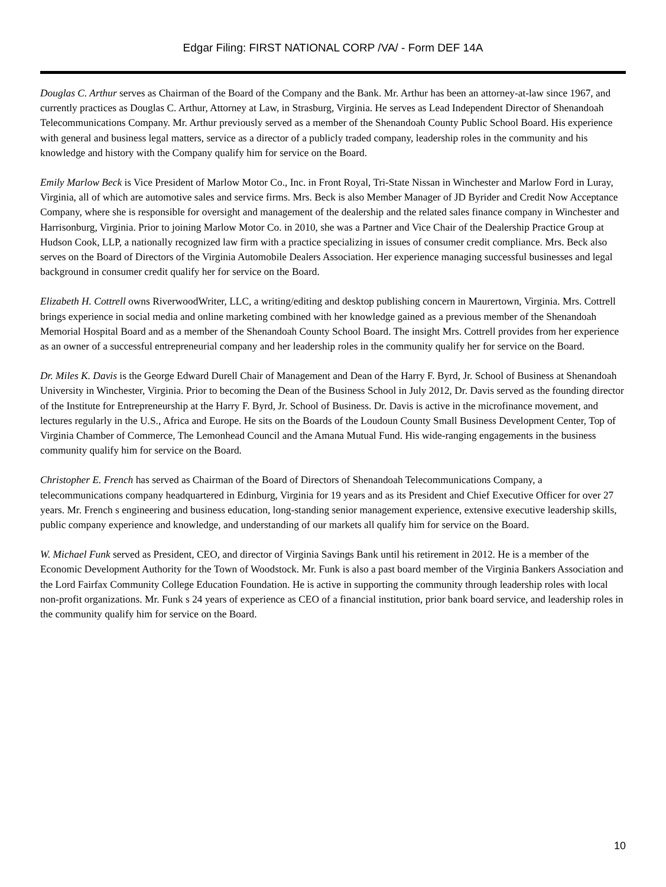Edgar Filing: FIRST NATIONAL CORP /VA/ - Form DEF 14A
Douglas C. Arthur serves as Chairman of the Board of the Company and the Bank. Mr. Arthur has been an attorney-at-law since 1967, and currently practices as Douglas C. Arthur, Attorney at Law, in Strasburg, Virginia. He serves as Lead Independent Director of Shenandoah Telecommunications Company. Mr. Arthur previously served as a member of the Shenandoah County Public School Board. His experience with general and business legal matters, service as a director of a publicly traded company, leadership roles in the community and his knowledge and history with the Company qualify him for service on the Board.
Emily Marlow Beck is Vice President of Marlow Motor Co., Inc. in Front Royal, Tri-State Nissan in Winchester and Marlow Ford in Luray, Virginia, all of which are automotive sales and service firms. Mrs. Beck is also Member Manager of JD Byrider and Credit Now Acceptance Company, where she is responsible for oversight and management of the dealership and the related sales finance company in Winchester and Harrisonburg, Virginia. Prior to joining Marlow Motor Co. in 2010, she was a Partner and Vice Chair of the Dealership Practice Group at Hudson Cook, LLP, a nationally recognized law firm with a practice specializing in issues of consumer credit compliance. Mrs. Beck also serves on the Board of Directors of the Virginia Automobile Dealers Association. Her experience managing successful businesses and legal background in consumer credit qualify her for service on the Board.
Elizabeth H. Cottrell owns RiverwoodWriter, LLC, a writing/editing and desktop publishing concern in Maurertown, Virginia. Mrs. Cottrell brings experience in social media and online marketing combined with her knowledge gained as a previous member of the Shenandoah Memorial Hospital Board and as a member of the Shenandoah County School Board. The insight Mrs. Cottrell provides from her experience as an owner of a successful entrepreneurial company and her leadership roles in the community qualify her for service on the Board.
Dr. Miles K. Davis is the George Edward Durell Chair of Management and Dean of the Harry F. Byrd, Jr. School of Business at Shenandoah University in Winchester, Virginia. Prior to becoming the Dean of the Business School in July 2012, Dr. Davis served as the founding director of the Institute for Entrepreneurship at the Harry F. Byrd, Jr. School of Business. Dr. Davis is active in the microfinance movement, and lectures regularly in the U.S., Africa and Europe. He sits on the Boards of the Loudoun County Small Business Development Center, Top of Virginia Chamber of Commerce, The Lemonhead Council and the Amana Mutual Fund. His wide-ranging engagements in the business community qualify him for service on the Board.
Christopher E. French has served as Chairman of the Board of Directors of Shenandoah Telecommunications Company, a telecommunications company headquartered in Edinburg, Virginia for 19 years and as its President and Chief Executive Officer for over 27 years. Mr. French s engineering and business education, long-standing senior management experience, extensive executive leadership skills, public company experience and knowledge, and understanding of our markets all qualify him for service on the Board.
W. Michael Funk served as President, CEO, and director of Virginia Savings Bank until his retirement in 2012. He is a member of the Economic Development Authority for the Town of Woodstock. Mr. Funk is also a past board member of the Virginia Bankers Association and the Lord Fairfax Community College Education Foundation. He is active in supporting the community through leadership roles with local non-profit organizations. Mr. Funk s 24 years of experience as CEO of a financial institution, prior bank board service, and leadership roles in the community qualify him for service on the Board.
10